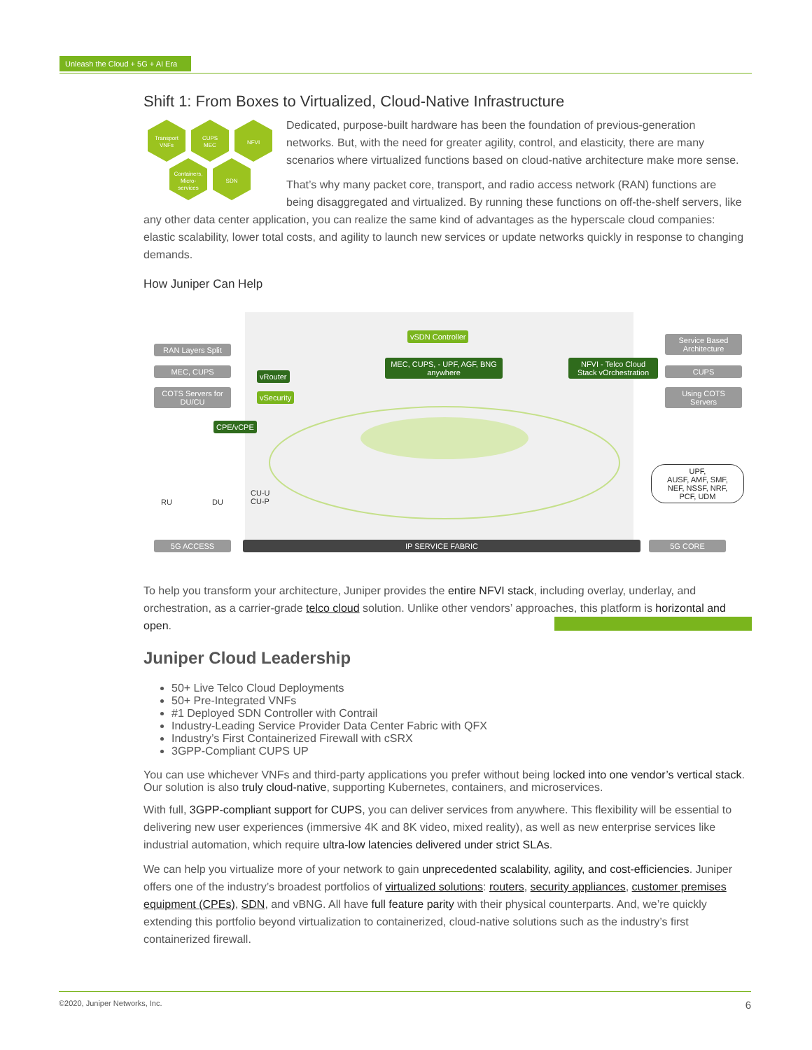Unleash the Cloud + 5G + AI Era
Shift 1: From Boxes to Virtualized, Cloud-Native Infrastructure
Transport
VNFs
CUPS
MEC
NFVI
Containers,
Micro-
services
SDN
Dedicated, purpose-built hardware has been the foundation of previous-generation networks. But, with the need for greater agility, control, and elasticity, there are many scenarios where virtualized functions based on cloud-native architecture make more sense.
That’s why many packet core, transport, and radio access network (RAN) functions are being disaggregated and virtualized. By running these functions on off-the-shelf servers, like any other data center application, you can realize the same kind of advantages as the hyperscale cloud companies: elastic scalability, lower total costs, and agility to launch new services or update networks quickly in response to changing demands.
How Juniper Can Help
RAN Layers Split
MEC, CUPS
COTS Servers for DU/CU
vRouter
vSecurity
CPE/vCPE
vSDN Controller
MEC, CUPS, - UPF, AGF, BNG anywhere
NFVI - Telco Cloud Stack vOrchestration
Service Based Architecture
CUPS
Using COTS Servers
RU DU
CU-U
CU-P
UPF,
AUSF, AMF, SMF,
NEF, NSSF, NRF,
PCF, UDM
5G ACCESS IP SERVICE FABRIC 5G CORE
To help you transform your architecture, Juniper provides the entire NFVI stack, including overlay, underlay, and orchestration, as a carrier-grade telco cloud solution. Unlike other vendors’ approaches, this platform is horizontal and open.
Juniper Cloud Leadership
50+ Live Telco Cloud Deployments
50+ Pre-Integrated VNFs
#1 Deployed SDN Controller with Contrail
Industry-Leading Service Provider Data Center Fabric with QFX
Industry’s First Containerized Firewall with cSRX
3GPP-Compliant CUPS UP
You can use whichever VNFs and third-party applications you prefer without being locked into one vendor’s vertical stack. Our solution is also truly cloud-native, supporting Kubernetes, containers, and microservices.
With full, 3GPP-compliant support for CUPS, you can deliver services from anywhere. This flexibility will be essential to delivering new user experiences (immersive 4K and 8K video, mixed reality), as well as new enterprise services like industrial automation, which require ultra-low latencies delivered under strict SLAs.
We can help you virtualize more of your network to gain unprecedented scalability, agility, and cost-efficiencies. Juniper offers one of the industry’s broadest portfolios of virtualized solutions: routers, security appliances, customer premises equipment (CPEs), SDN, and vBNG. All have full feature parity with their physical counterparts. And, we’re quickly extending this portfolio beyond virtualization to containerized, cloud-native solutions such as the industry’s first containerized firewall.
©2020, Juniper Networks, Inc. 6